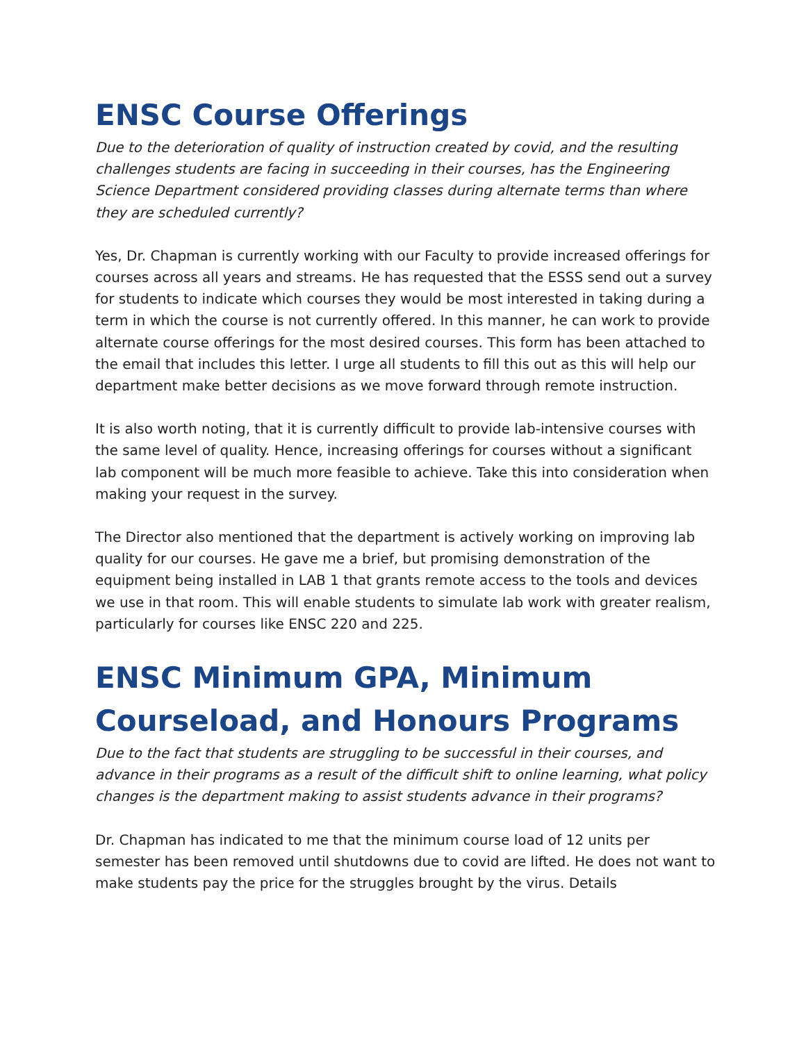ENSC Course Offerings
Due to the deterioration of quality of instruction created by covid, and the resulting challenges students are facing in succeeding in their courses, has the Engineering Science Department considered providing classes during alternate terms than where they are scheduled currently?
Yes, Dr. Chapman is currently working with our Faculty to provide increased offerings for courses across all years and streams. He has requested that the ESSS send out a survey for students to indicate which courses they would be most interested in taking during a term in which the course is not currently offered. In this manner, he can work to provide alternate course offerings for the most desired courses. This form has been attached to the email that includes this letter. I urge all students to fill this out as this will help our department make better decisions as we move forward through remote instruction.
It is also worth noting, that it is currently difficult to provide lab-intensive courses with the same level of quality. Hence, increasing offerings for courses without a significant lab component will be much more feasible to achieve. Take this into consideration when making your request in the survey.
The Director also mentioned that the department is actively working on improving lab quality for our courses. He gave me a brief, but promising demonstration of the equipment being installed in LAB 1 that grants remote access to the tools and devices we use in that room. This will enable students to simulate lab work with greater realism, particularly for courses like ENSC 220 and 225.
ENSC Minimum GPA, Minimum Courseload, and Honours Programs
Due to the fact that students are struggling to be successful in their courses, and advance in their programs as a result of the difficult shift to online learning, what policy changes is the department making to assist students advance in their programs?
Dr. Chapman has indicated to me that the minimum course load of 12 units per semester has been removed until shutdowns due to covid are lifted. He does not want to make students pay the price for the struggles brought by the virus. Details